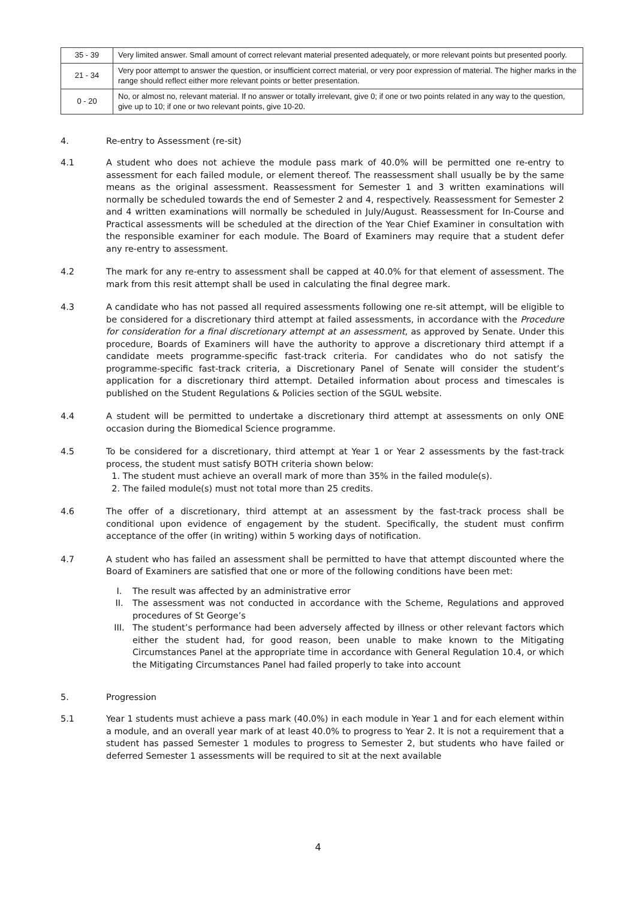| 35 - 39 | Very limited answer. Small amount of correct relevant material presented adequately, or more relevant points but presented poorly. |
| 21 - 34 | Very poor attempt to answer the question, or insufficient correct material, or very poor expression of material. The higher marks in the range should reflect either more relevant points or better presentation. |
| 0 - 20 | No, or almost no, relevant material. If no answer or totally irrelevant, give 0; if one or two points related in any way to the question, give up to 10; if one or two relevant points, give 10-20. |
4. Re-entry to Assessment (re-sit)
4.1 A student who does not achieve the module pass mark of 40.0% will be permitted one re-entry to assessment for each failed module, or element thereof. The reassessment shall usually be by the same means as the original assessment. Reassessment for Semester 1 and 3 written examinations will normally be scheduled towards the end of Semester 2 and 4, respectively. Reassessment for Semester 2 and 4 written examinations will normally be scheduled in July/August. Reassessment for In-Course and Practical assessments will be scheduled at the direction of the Year Chief Examiner in consultation with the responsible examiner for each module. The Board of Examiners may require that a student defer any re-entry to assessment.
4.2 The mark for any re-entry to assessment shall be capped at 40.0% for that element of assessment. The mark from this resit attempt shall be used in calculating the final degree mark.
4.3 A candidate who has not passed all required assessments following one re-sit attempt, will be eligible to be considered for a discretionary third attempt at failed assessments, in accordance with the Procedure for consideration for a final discretionary attempt at an assessment, as approved by Senate. Under this procedure, Boards of Examiners will have the authority to approve a discretionary third attempt if a candidate meets programme-specific fast-track criteria. For candidates who do not satisfy the programme-specific fast-track criteria, a Discretionary Panel of Senate will consider the student’s application for a discretionary third attempt. Detailed information about process and timescales is published on the Student Regulations & Policies section of the SGUL website.
4.4 A student will be permitted to undertake a discretionary third attempt at assessments on only ONE occasion during the Biomedical Science programme.
4.5 To be considered for a discretionary, third attempt at Year 1 or Year 2 assessments by the fast-track process, the student must satisfy BOTH criteria shown below:
1. The student must achieve an overall mark of more than 35% in the failed module(s).
2. The failed module(s) must not total more than 25 credits.
4.6 The offer of a discretionary, third attempt at an assessment by the fast-track process shall be conditional upon evidence of engagement by the student. Specifically, the student must confirm acceptance of the offer (in writing) within 5 working days of notification.
4.7 A student who has failed an assessment shall be permitted to have that attempt discounted where the Board of Examiners are satisfied that one or more of the following conditions have been met:
I. The result was affected by an administrative error
II. The assessment was not conducted in accordance with the Scheme, Regulations and approved procedures of St George’s
III. The student’s performance had been adversely affected by illness or other relevant factors which either the student had, for good reason, been unable to make known to the Mitigating Circumstances Panel at the appropriate time in accordance with General Regulation 10.4, or which the Mitigating Circumstances Panel had failed properly to take into account
5. Progression
5.1 Year 1 students must achieve a pass mark (40.0%) in each module in Year 1 and for each element within a module, and an overall year mark of at least 40.0% to progress to Year 2. It is not a requirement that a student has passed Semester 1 modules to progress to Semester 2, but students who have failed or deferred Semester 1 assessments will be required to sit at the next available
4